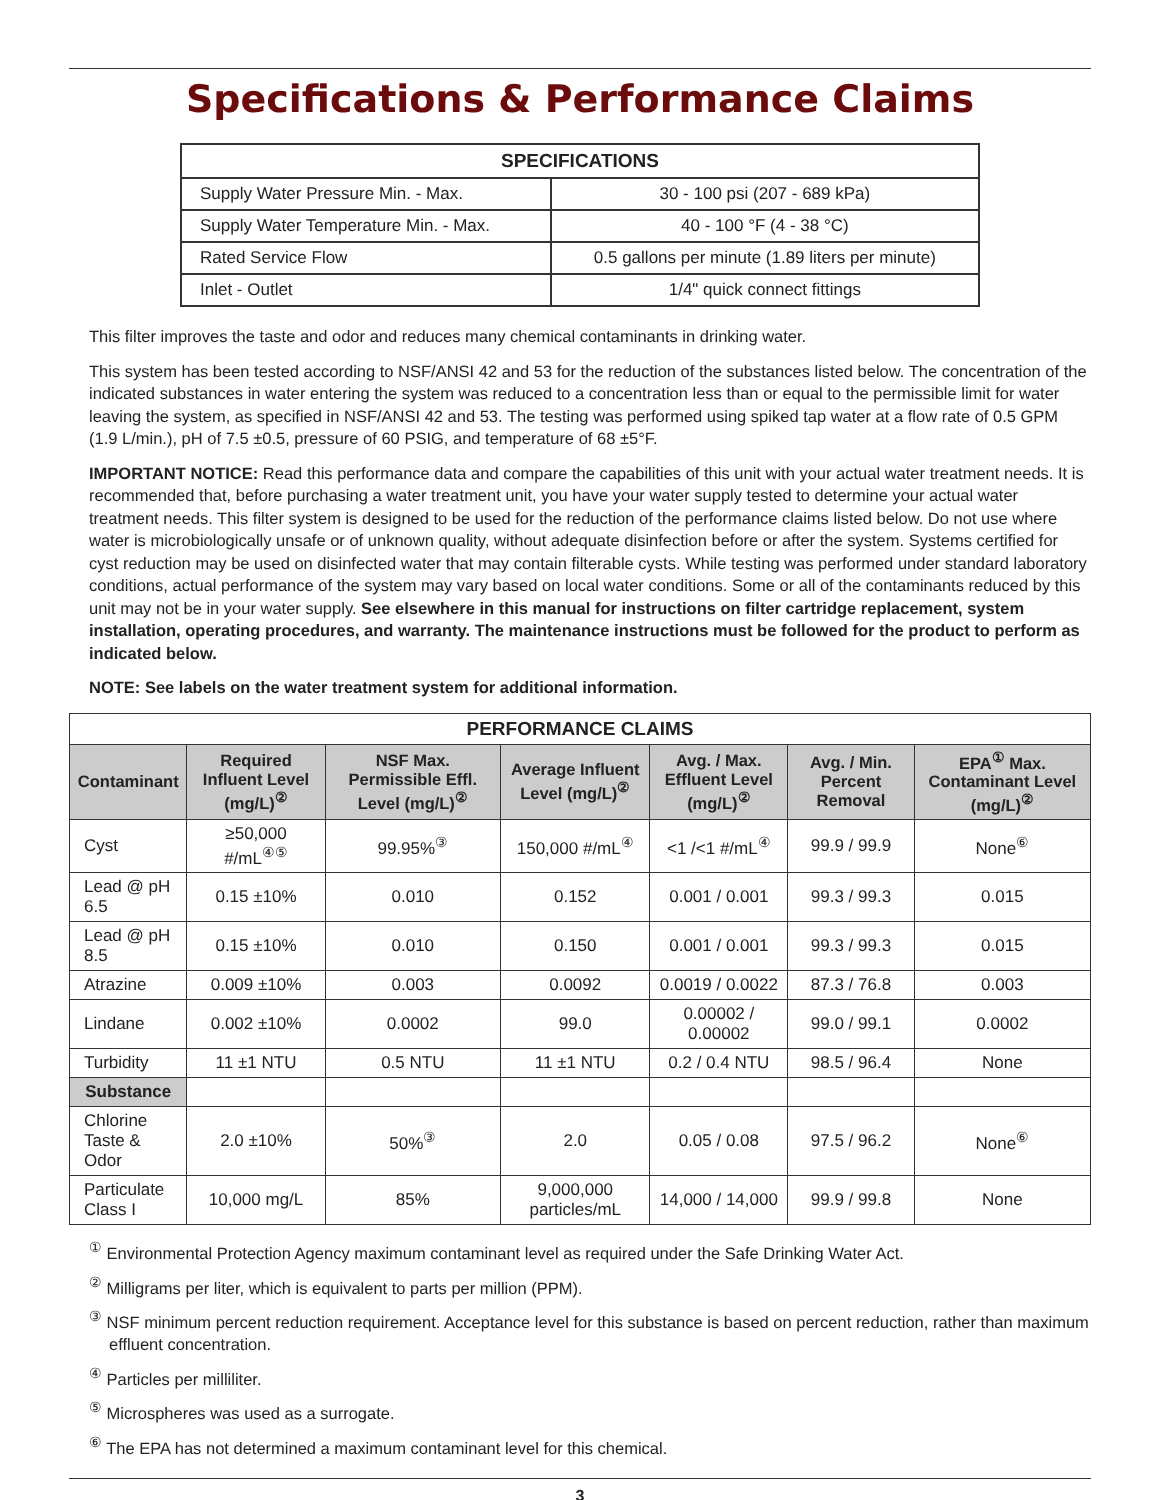Specifications & Performance Claims
| SPECIFICATIONS | |
| --- | --- |
| Supply Water Pressure Min. - Max. | 30 - 100 psi (207 - 689 kPa) |
| Supply Water Temperature Min. - Max. | 40 - 100 °F (4 - 38 °C) |
| Rated Service Flow | 0.5 gallons per minute (1.89 liters per minute) |
| Inlet - Outlet | 1/4" quick connect fittings |
This filter improves the taste and odor and reduces many chemical contaminants in drinking water.
This system has been tested according to NSF/ANSI 42 and 53 for the reduction of the substances listed below. The concentration of the indicated substances in water entering the system was reduced to a concentration less than or equal to the permissible limit for water leaving the system, as specified in NSF/ANSI 42 and 53. The testing was performed using spiked tap water at a flow rate of 0.5 GPM (1.9 L/min.), pH of 7.5 ±0.5, pressure of 60 PSIG, and temperature of 68 ±5°F.
IMPORTANT NOTICE: Read this performance data and compare the capabilities of this unit with your actual water treatment needs. It is recommended that, before purchasing a water treatment unit, you have your water supply tested to determine your actual water treatment needs. This filter system is designed to be used for the reduction of the performance claims listed below. Do not use where water is microbiologically unsafe or of unknown quality, without adequate disinfection before or after the system. Systems certified for cyst reduction may be used on disinfected water that may contain filterable cysts. While testing was performed under standard laboratory conditions, actual performance of the system may vary based on local water conditions. Some or all of the contaminants reduced by this unit may not be in your water supply. See elsewhere in this manual for instructions on filter cartridge replacement, system installation, operating procedures, and warranty. The maintenance instructions must be followed for the product to perform as indicated below.
NOTE: See labels on the water treatment system for additional information.
| PERFORMANCE CLAIMS | | | | | | |
| --- | --- | --- | --- | --- | --- | --- |
| Contaminant | Required Influent Level (mg/L)<sup>②</sup> | NSF Max. Permissible Effl. Level (mg/L)<sup>②</sup> | Average Influent Level (mg/L)<sup>②</sup> | Avg. / Max. Effluent Level (mg/L)<sup>②</sup> | Avg. / Min. Percent Removal | EPA<sup>①</sup> Max. Contaminant Level (mg/L)<sup>②</sup> |
| Cyst | ≥50,000 #/mL<sup>④⑤</sup> | 99.95%<sup>③</sup> | 150,000 #/mL<sup>④</sup> | <1 /<1 #/mL<sup>④</sup> | 99.9 / 99.9 | None<sup>⑥</sup> |
| Lead @ pH 6.5 | 0.15 ±10% | 0.010 | 0.152 | 0.001 / 0.001 | 99.3 / 99.3 | 0.015 |
| Lead @ pH 8.5 | 0.15 ±10% | 0.010 | 0.150 | 0.001 / 0.001 | 99.3 / 99.3 | 0.015 |
| Atrazine | 0.009 ±10% | 0.003 | 0.0092 | 0.0019 / 0.0022 | 87.3 / 76.8 | 0.003 |
| Lindane | 0.002 ±10% | 0.0002 | 99.0 | 0.00002 / 0.00002 | 99.0 / 99.1 | 0.0002 |
| Turbidity | 11 ±1 NTU | 0.5 NTU | 11 ±1 NTU | 0.2 / 0.4 NTU | 98.5 / 96.4 | None |
| Substance | | | | | | |
| Chlorine Taste & Odor | 2.0 ±10% | 50%<sup>③</sup> | 2.0 | 0.05 / 0.08 | 97.5 / 96.2 | None<sup>⑥</sup> |
| Particulate Class I | 10,000 mg/L | 85% | 9,000,000 particles/mL | 14,000 / 14,000 | 99.9 / 99.8 | None |
<sup>①</sup> Environmental Protection Agency maximum contaminant level as required under the Safe Drinking Water Act.
<sup>②</sup> Milligrams per liter, which is equivalent to parts per million (PPM).
<sup>③</sup> NSF minimum percent reduction requirement. Acceptance level for this substance is based on percent reduction, rather than maximum effluent concentration.
<sup>④</sup> Particles per milliliter.
<sup>⑤</sup> Microspheres was used as a surrogate.
<sup>⑥</sup> The EPA has not determined a maximum contaminant level for this chemical.
3